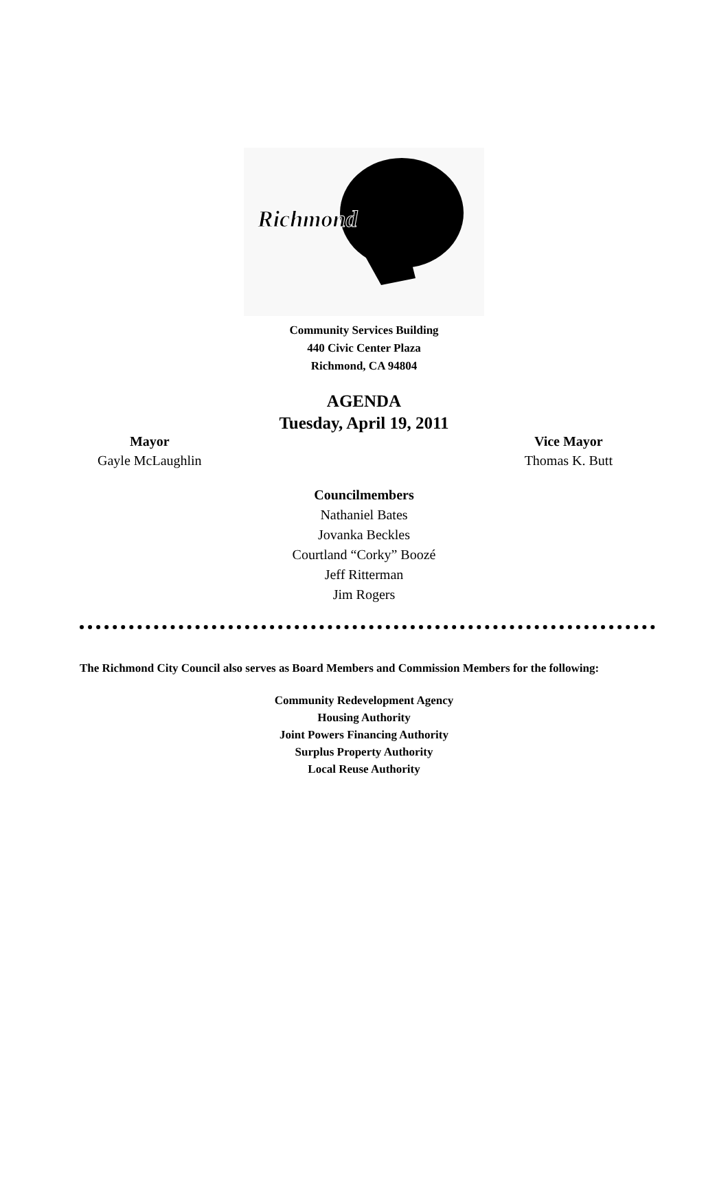Richmond
Community Services Building
440 Civic Center Plaza
Richmond, CA 94804
AGENDA
Tuesday, April 19, 2011
Mayor
Gayle McLaughlin
Vice Mayor
Thomas K. Butt
Councilmembers
Nathaniel Bates
Jovanka Beckles
Courtland “Corky” Boozé
Jeff Ritterman
Jim Rogers
The Richmond City Council also serves as Board Members and Commission Members for the following:
Community Redevelopment Agency
Housing Authority
Joint Powers Financing Authority
Surplus Property Authority
Local Reuse Authority